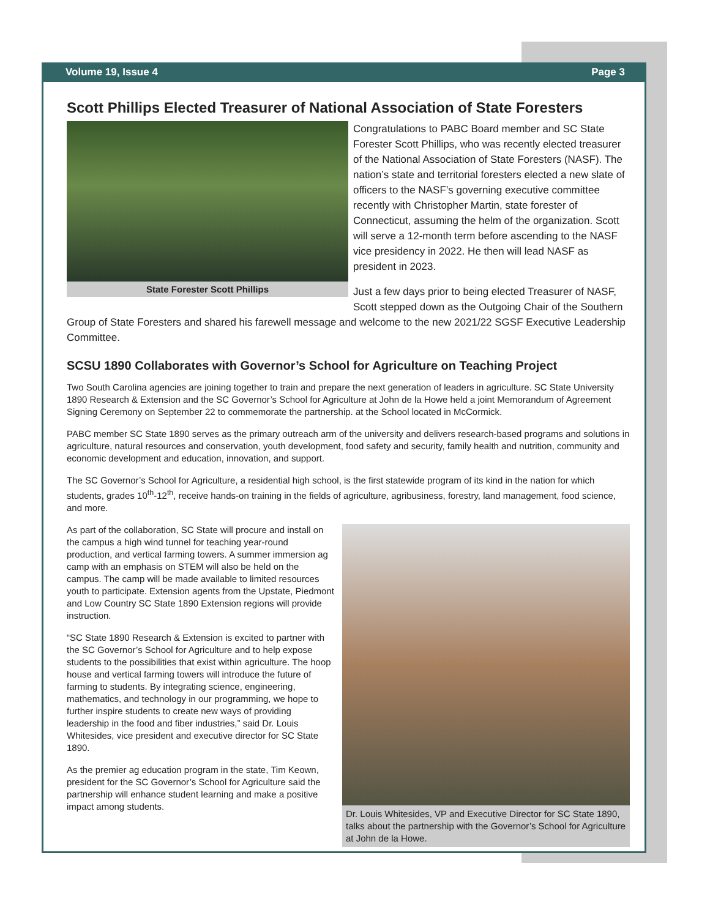Volume 19, Issue 4 Page 3
Scott Phillips Elected Treasurer of National Association of State Foresters
State Forester Scott Phillips
Congratulations to PABC Board member and SC State Forester Scott Phillips, who was recently elected treasurer of the National Association of State Foresters (NASF). The nation’s state and territorial foresters elected a new slate of officers to the NASF’s governing executive committee recently with Christopher Martin, state forester of Connecticut, assuming the helm of the organization. Scott will serve a 12-month term before ascending to the NASF vice presidency in 2022. He then will lead NASF as president in 2023.
Just a few days prior to being elected Treasurer of NASF, Scott stepped down as the Outgoing Chair of the Southern Group of State Foresters and shared his farewell message and welcome to the new 2021/22 SGSF Executive Leadership Committee.
SCSU 1890 Collaborates with Governor’s School for Agriculture on Teaching Project
Two South Carolina agencies are joining together to train and prepare the next generation of leaders in agriculture. SC State University 1890 Research & Extension and the SC Governor’s School for Agriculture at John de la Howe held a joint Memorandum of Agreement Signing Ceremony on September 22 to commemorate the partnership. at the School located in McCormick.
PABC member SC State 1890 serves as the primary outreach arm of the university and delivers research-based programs and solutions in agriculture, natural resources and conservation, youth development, food safety and security, family health and nutrition, community and economic development and education, innovation, and support.
The SC Governor’s School for Agriculture, a residential high school, is the first statewide program of its kind in the nation for which students, grades 10<sup>th</sup>-12<sup>th</sup>, receive hands-on training in the fields of agriculture, agribusiness, forestry, land management, food science, and more.
Dr. Louis Whitesides, VP and Executive Director for SC State 1890, talks about the partnership with the Governor’s School for Agriculture at John de la Howe.
As part of the collaboration, SC State will procure and install on the campus a high wind tunnel for teaching year-round production, and vertical farming towers. A summer immersion ag camp with an emphasis on STEM will also be held on the campus. The camp will be made available to limited resources youth to participate. Extension agents from the Upstate, Piedmont and Low Country SC State 1890 Extension regions will provide instruction.
“SC State 1890 Research & Extension is excited to partner with the SC Governor’s School for Agriculture and to help expose students to the possibilities that exist within agriculture. The hoop house and vertical farming towers will introduce the future of farming to students. By integrating science, engineering, mathematics, and technology in our programming, we hope to further inspire students to create new ways of providing leadership in the food and fiber industries,” said Dr. Louis Whitesides, vice president and executive director for SC State 1890.
As the premier ag education program in the state, Tim Keown, president for the SC Governor’s School for Agriculture said the partnership will enhance student learning and make a positive impact among students.